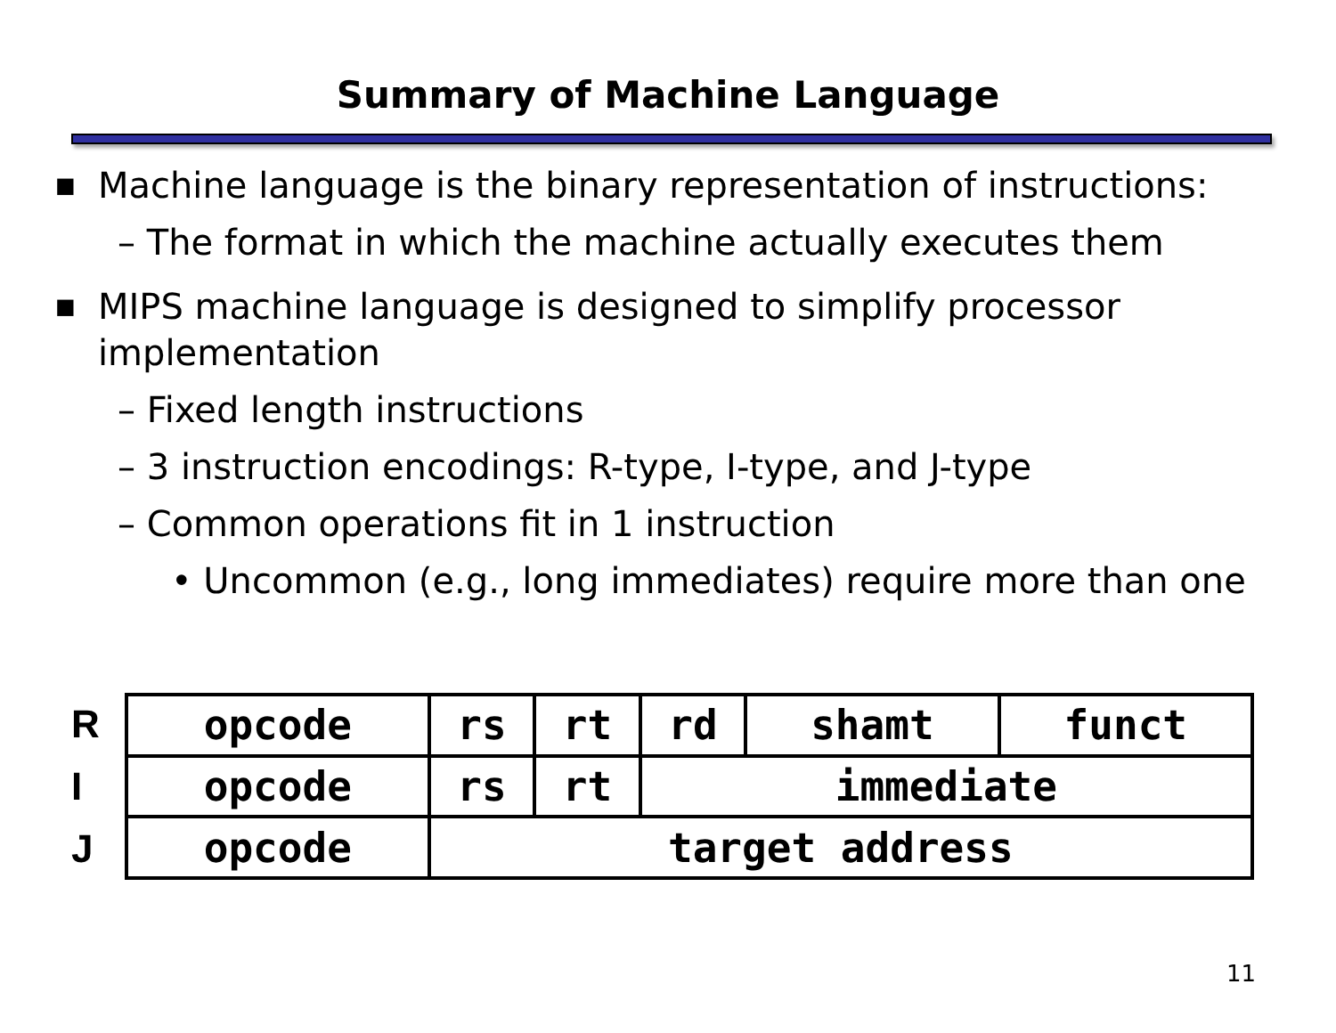Summary of Machine Language
■ Machine language is the binary representation of instructions:
– The format in which the machine actually executes them
■ MIPS machine language is designed to simplify processor implementation
– Fixed length instructions
– 3 instruction encodings: R-type, I-type, and J-type
– Common operations fit in 1 instruction
• Uncommon (e.g., long immediates) require more than one
R
I
J
| opcode | rs | rt | rd | shamt | funct |
| opcode | rs | rt | immediate | | |
| opcode | target address | | | | |
11